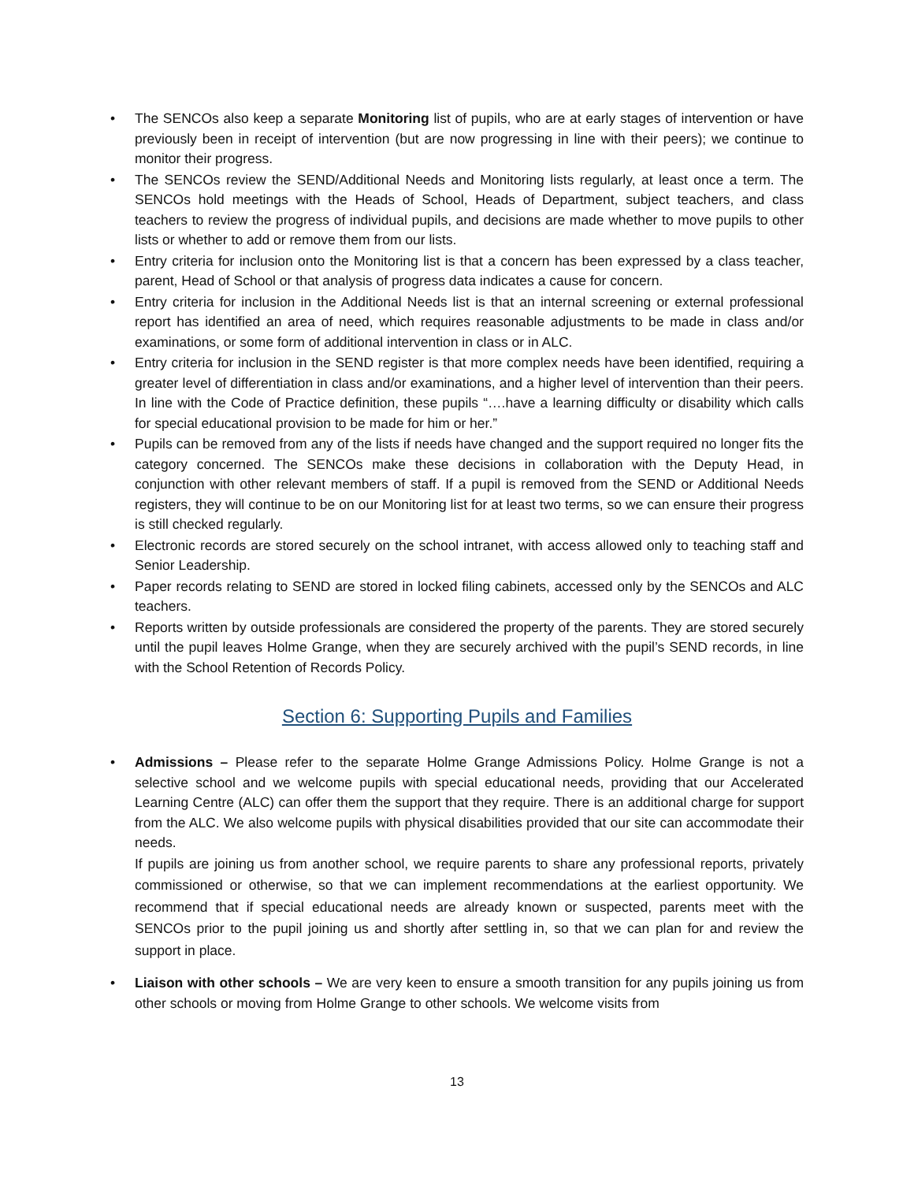• The SENCOs also keep a separate Monitoring list of pupils, who are at early stages of intervention or have previously been in receipt of intervention (but are now progressing in line with their peers); we continue to monitor their progress.
• The SENCOs review the SEND/Additional Needs and Monitoring lists regularly, at least once a term. The SENCOs hold meetings with the Heads of School, Heads of Department, subject teachers, and class teachers to review the progress of individual pupils, and decisions are made whether to move pupils to other lists or whether to add or remove them from our lists.
• Entry criteria for inclusion onto the Monitoring list is that a concern has been expressed by a class teacher, parent, Head of School or that analysis of progress data indicates a cause for concern.
• Entry criteria for inclusion in the Additional Needs list is that an internal screening or external professional report has identified an area of need, which requires reasonable adjustments to be made in class and/or examinations, or some form of additional intervention in class or in ALC.
• Entry criteria for inclusion in the SEND register is that more complex needs have been identified, requiring a greater level of differentiation in class and/or examinations, and a higher level of intervention than their peers. In line with the Code of Practice definition, these pupils “….have a learning difficulty or disability which calls for special educational provision to be made for him or her.”
• Pupils can be removed from any of the lists if needs have changed and the support required no longer fits the category concerned. The SENCOs make these decisions in collaboration with the Deputy Head, in conjunction with other relevant members of staff. If a pupil is removed from the SEND or Additional Needs registers, they will continue to be on our Monitoring list for at least two terms, so we can ensure their progress is still checked regularly.
• Electronic records are stored securely on the school intranet, with access allowed only to teaching staff and Senior Leadership.
• Paper records relating to SEND are stored in locked filing cabinets, accessed only by the SENCOs and ALC teachers.
• Reports written by outside professionals are considered the property of the parents. They are stored securely until the pupil leaves Holme Grange, when they are securely archived with the pupil’s SEND records, in line with the School Retention of Records Policy.
Section 6: Supporting Pupils and Families
• Admissions – Please refer to the separate Holme Grange Admissions Policy. Holme Grange is not a selective school and we welcome pupils with special educational needs, providing that our Accelerated Learning Centre (ALC) can offer them the support that they require. There is an additional charge for support from the ALC. We also welcome pupils with physical disabilities provided that our site can accommodate their needs.
If pupils are joining us from another school, we require parents to share any professional reports, privately commissioned or otherwise, so that we can implement recommendations at the earliest opportunity. We recommend that if special educational needs are already known or suspected, parents meet with the SENCOs prior to the pupil joining us and shortly after settling in, so that we can plan for and review the support in place.
• Liaison with other schools – We are very keen to ensure a smooth transition for any pupils joining us from other schools or moving from Holme Grange to other schools. We welcome visits from
13